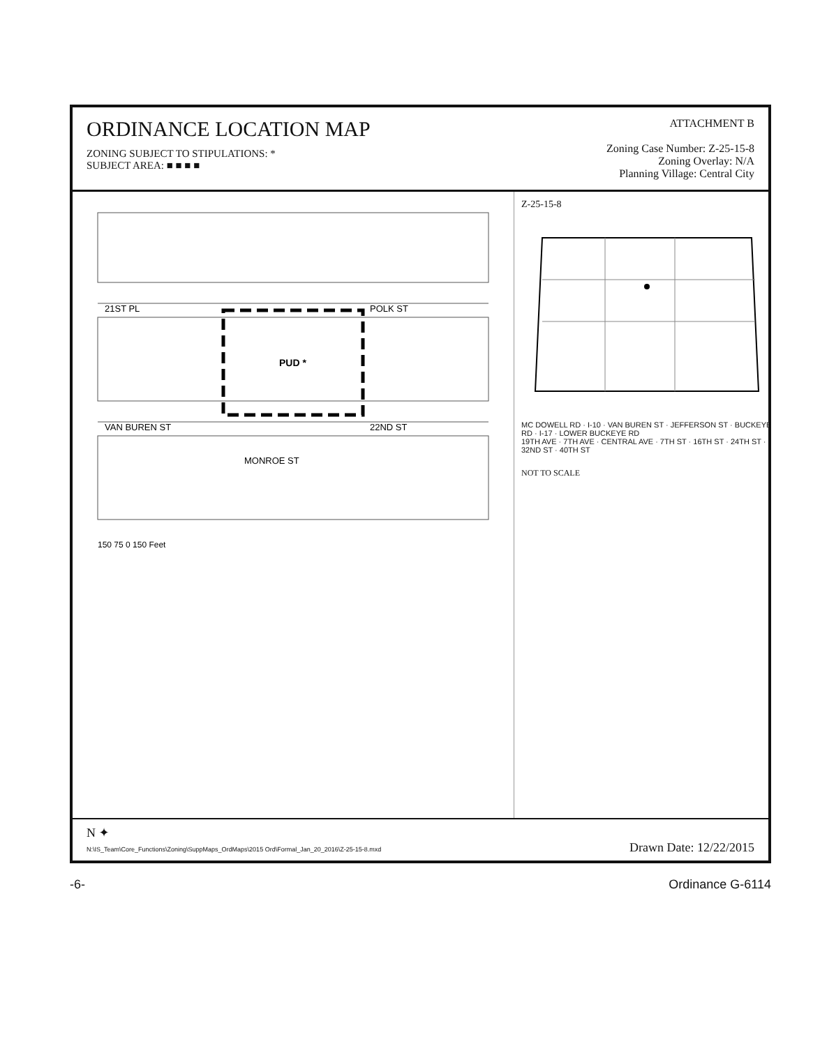ORDINANCE LOCATION MAP
ZONING SUBJECT TO STIPULATIONS: *
SUBJECT AREA: ■ ■ ■ ■
ATTACHMENT B
Zoning Case Number: Z-25-15-8
Zoning Overlay: N/A
Planning Village: Central City
PUD *
POLK ST
21ST PL
VAN BUREN ST
22ND ST
MONROE ST
150 75 0 150 Feet
Z-25-15-8
MC DOWELL RD · I-10 · VAN BUREN ST · JEFFERSON ST · BUCKEYE RD · I-17 · LOWER BUCKEYE RD
19TH AVE · 7TH AVE · CENTRAL AVE · 7TH ST · 16TH ST · 24TH ST · 32ND ST · 40TH ST
NOT TO SCALE
N ✦
N:\IS_Team\Core_Functions\Zoning\SuppMaps_OrdMaps\2015 Ord\Formal_Jan_20_2016\Z-25-15-8.mxd
Drawn Date: 12/22/2015
-6- Ordinance G-6114